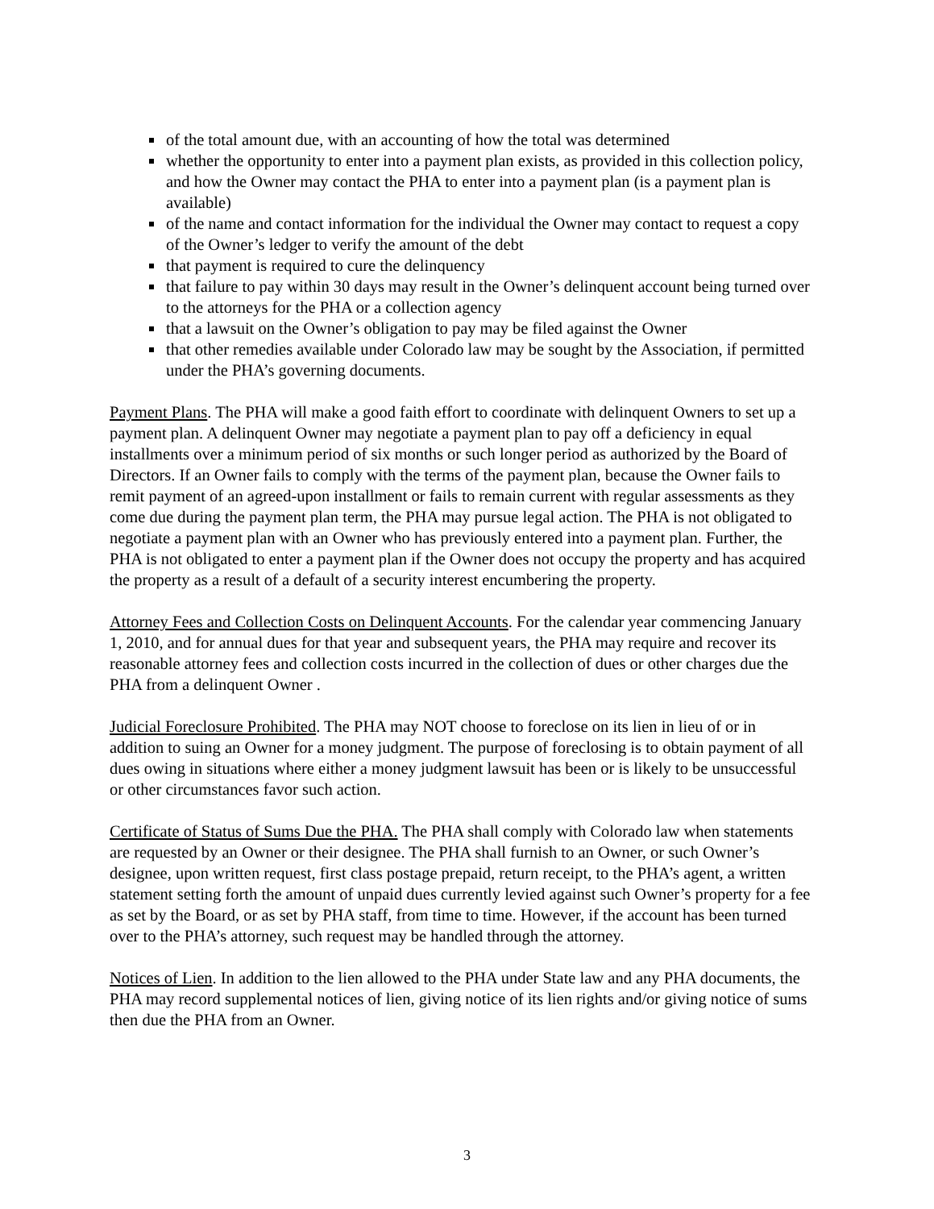of the total amount due, with an accounting of how the total was determined
whether the opportunity to enter into a payment plan exists, as provided in this collection policy, and how the Owner may contact the PHA to enter into a payment plan (is a payment plan is available)
of the name and contact information for the individual the Owner may contact to request a copy of the Owner’s ledger to verify the amount of the debt
that payment is required to cure the delinquency
that failure to pay within 30 days may result in the Owner’s delinquent account being turned over to the attorneys for the PHA or a collection agency
that a lawsuit on the Owner’s obligation to pay may be filed against the Owner
that other remedies available under Colorado law may be sought by the Association, if permitted under the PHA’s governing documents.
Payment Plans. The PHA will make a good faith effort to coordinate with delinquent Owners to set up a payment plan. A delinquent Owner may negotiate a payment plan to pay off a deficiency in equal installments over a minimum period of six months or such longer period as authorized by the Board of Directors. If an Owner fails to comply with the terms of the payment plan, because the Owner fails to remit payment of an agreed-upon installment or fails to remain current with regular assessments as they come due during the payment plan term, the PHA may pursue legal action. The PHA is not obligated to negotiate a payment plan with an Owner who has previously entered into a payment plan. Further, the PHA is not obligated to enter a payment plan if the Owner does not occupy the property and has acquired the property as a result of a default of a security interest encumbering the property.
Attorney Fees and Collection Costs on Delinquent Accounts. For the calendar year commencing January 1, 2010, and for annual dues for that year and subsequent years, the PHA may require and recover its reasonable attorney fees and collection costs incurred in the collection of dues or other charges due the PHA from a delinquent Owner .
Judicial Foreclosure Prohibited. The PHA may NOT choose to foreclose on its lien in lieu of or in addition to suing an Owner for a money judgment. The purpose of foreclosing is to obtain payment of all dues owing in situations where either a money judgment lawsuit has been or is likely to be unsuccessful or other circumstances favor such action.
Certificate of Status of Sums Due the PHA. The PHA shall comply with Colorado law when statements are requested by an Owner or their designee. The PHA shall furnish to an Owner, or such Owner’s designee, upon written request, first class postage prepaid, return receipt, to the PHA’s agent, a written statement setting forth the amount of unpaid dues currently levied against such Owner’s property for a fee as set by the Board, or as set by PHA staff, from time to time. However, if the account has been turned over to the PHA’s attorney, such request may be handled through the attorney.
Notices of Lien. In addition to the lien allowed to the PHA under State law and any PHA documents, the PHA may record supplemental notices of lien, giving notice of its lien rights and/or giving notice of sums then due the PHA from an Owner.
3